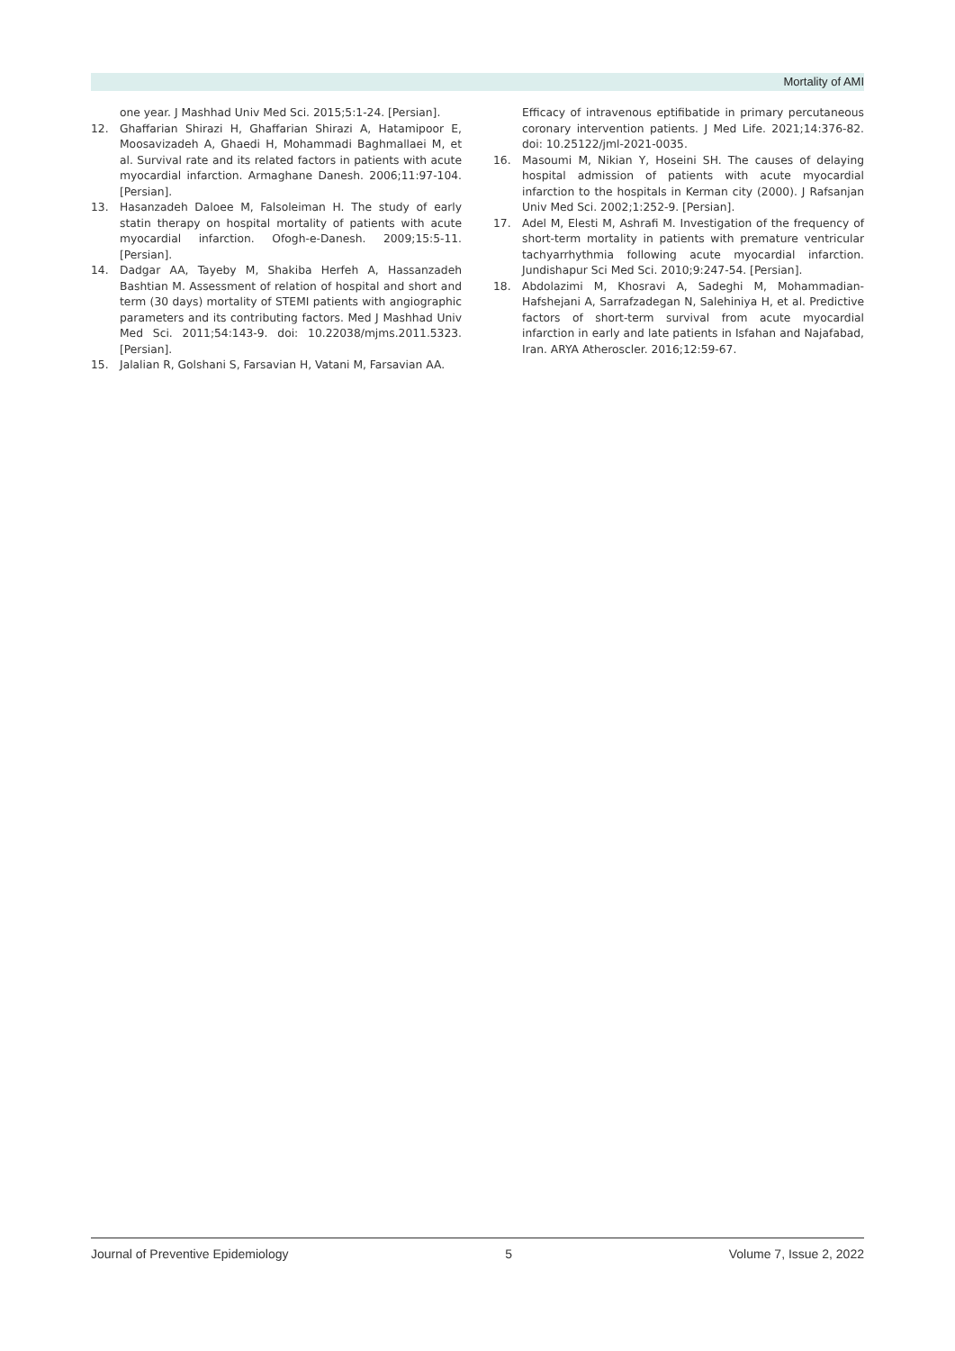Mortality of AMI
one year. J Mashhad Univ Med Sci. 2015;5:1-24. [Persian].
12. Ghaffarian Shirazi H, Ghaffarian Shirazi A, Hatamipoor E, Moosavizadeh A, Ghaedi H, Mohammadi Baghmallaei M, et al. Survival rate and its related factors in patients with acute myocardial infarction. Armaghane Danesh. 2006;11:97-104. [Persian].
13. Hasanzadeh Daloee M, Falsoleiman H. The study of early statin therapy on hospital mortality of patients with acute myocardial infarction. Ofogh-e-Danesh. 2009;15:5-11. [Persian].
14. Dadgar AA, Tayeby M, Shakiba Herfeh A, Hassanzadeh Bashtian M. Assessment of relation of hospital and short and term (30 days) mortality of STEMI patients with angiographic parameters and its contributing factors. Med J Mashhad Univ Med Sci. 2011;54:143-9. doi: 10.22038/mjms.2011.5323. [Persian].
15. Jalalian R, Golshani S, Farsavian H, Vatani M, Farsavian AA.
Efficacy of intravenous eptifibatide in primary percutaneous coronary intervention patients. J Med Life. 2021;14:376-82. doi: 10.25122/jml-2021-0035.
16. Masoumi M, Nikian Y, Hoseini SH. The causes of delaying hospital admission of patients with acute myocardial infarction to the hospitals in Kerman city (2000). J Rafsanjan Univ Med Sci. 2002;1:252-9. [Persian].
17. Adel M, Elesti M, Ashrafi M. Investigation of the frequency of short-term mortality in patients with premature ventricular tachyarrhythmia following acute myocardial infarction. Jundishapur Sci Med Sci. 2010;9:247-54. [Persian].
18. Abdolazimi M, Khosravi A, Sadeghi M, Mohammadian-Hafshejani A, Sarrafzadegan N, Salehiniya H, et al. Predictive factors of short-term survival from acute myocardial infarction in early and late patients in Isfahan and Najafabad, Iran. ARYA Atheroscler. 2016;12:59-67.
Journal of Preventive Epidemiology 5 Volume 7, Issue 2, 2022